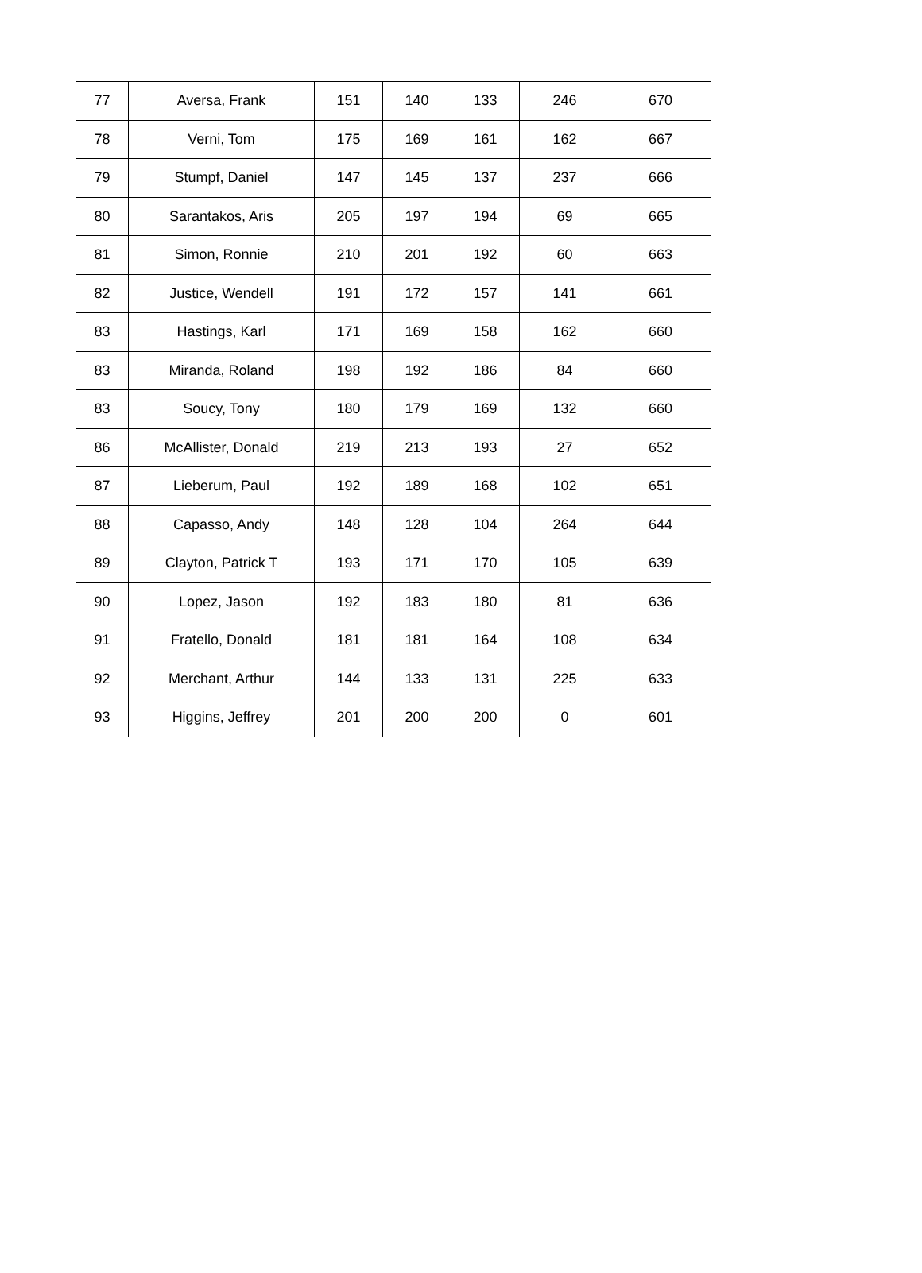| 77 | Aversa, Frank | 151 | 140 | 133 | 246 | 670 |
| 78 | Verni, Tom | 175 | 169 | 161 | 162 | 667 |
| 79 | Stumpf, Daniel | 147 | 145 | 137 | 237 | 666 |
| 80 | Sarantakos, Aris | 205 | 197 | 194 | 69 | 665 |
| 81 | Simon, Ronnie | 210 | 201 | 192 | 60 | 663 |
| 82 | Justice, Wendell | 191 | 172 | 157 | 141 | 661 |
| 83 | Hastings, Karl | 171 | 169 | 158 | 162 | 660 |
| 83 | Miranda, Roland | 198 | 192 | 186 | 84 | 660 |
| 83 | Soucy, Tony | 180 | 179 | 169 | 132 | 660 |
| 86 | McAllister, Donald | 219 | 213 | 193 | 27 | 652 |
| 87 | Lieberum, Paul | 192 | 189 | 168 | 102 | 651 |
| 88 | Capasso, Andy | 148 | 128 | 104 | 264 | 644 |
| 89 | Clayton, Patrick T | 193 | 171 | 170 | 105 | 639 |
| 90 | Lopez, Jason | 192 | 183 | 180 | 81 | 636 |
| 91 | Fratello, Donald | 181 | 181 | 164 | 108 | 634 |
| 92 | Merchant, Arthur | 144 | 133 | 131 | 225 | 633 |
| 93 | Higgins, Jeffrey | 201 | 200 | 200 | 0 | 601 |